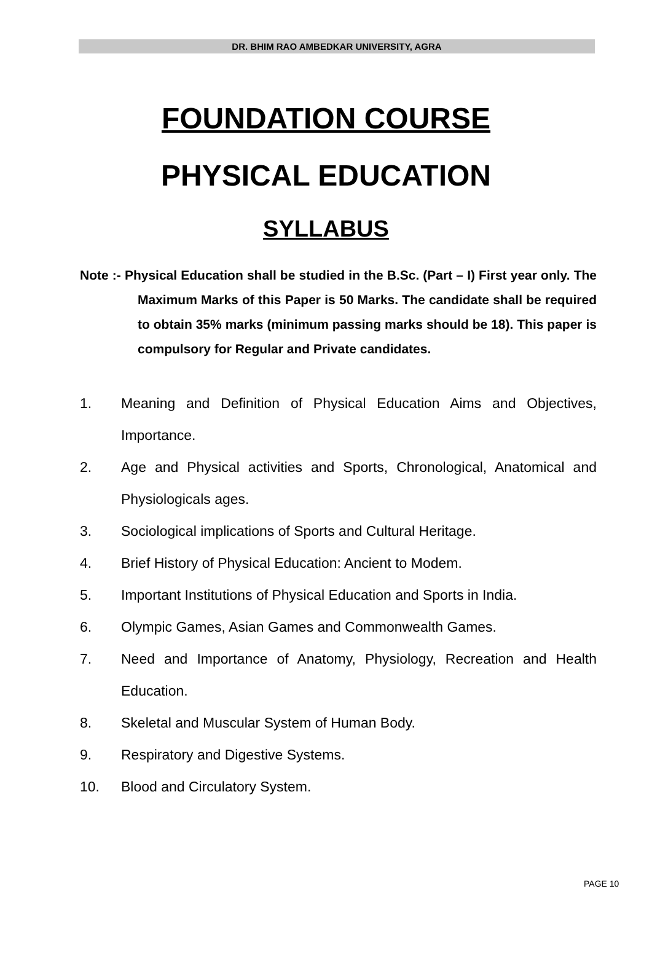DR. BHIM RAO AMBEDKAR UNIVERSITY, AGRA
FOUNDATION COURSE
PHYSICAL EDUCATION
SYLLABUS
Note :- Physical Education shall be studied in the B.Sc. (Part – I) First year only. The Maximum Marks of this Paper is 50 Marks. The candidate shall be required to obtain 35% marks (minimum passing marks should be 18). This paper is compulsory for Regular and Private candidates.
1. Meaning and Definition of Physical Education Aims and Objectives, Importance.
2. Age and Physical activities and Sports, Chronological, Anatomical and Physiologicals ages.
3. Sociological implications of Sports and Cultural Heritage.
4. Brief History of Physical Education: Ancient to Modem.
5. Important Institutions of Physical Education and Sports in India.
6. Olympic Games, Asian Games and Commonwealth Games.
7. Need and Importance of Anatomy, Physiology, Recreation and Health Education.
8. Skeletal and Muscular System of Human Body.
9. Respiratory and Digestive Systems.
10. Blood and Circulatory System.
PAGE 10